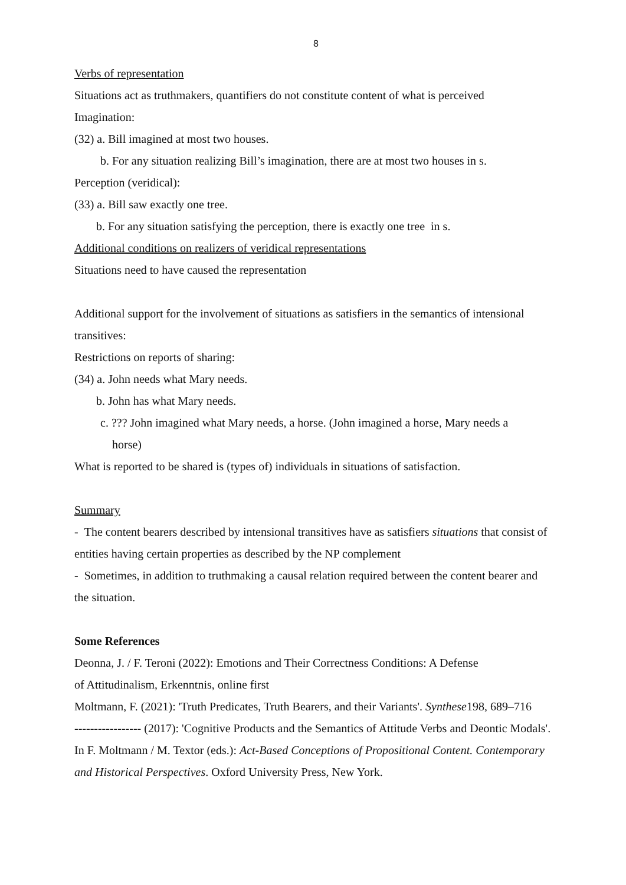8
Verbs of representation
Situations act as truthmakers, quantifiers do not constitute content of what is perceived
Imagination:
(32) a. Bill imagined at most two houses.
b. For any situation realizing Bill’s imagination, there are at most two houses in s.
Perception (veridical):
(33) a. Bill saw exactly one tree.
b. For any situation satisfying the perception, there is exactly one tree in s.
Additional conditions on realizers of veridical representations
Situations need to have caused the representation
Additional support for the involvement of situations as satisfiers in the semantics of intensional transitives:
Restrictions on reports of sharing:
(34) a. John needs what Mary needs.
b. John has what Mary needs.
c. ??? John imagined what Mary needs, a horse. (John imagined a horse, Mary needs a
horse)
What is reported to be shared is (types of) individuals in situations of satisfaction.
Summary
- The content bearers described by intensional transitives have as satisfiers situations that consist of entities having certain properties as described by the NP complement
- Sometimes, in addition to truthmaking a causal relation required between the content bearer and the situation.
Some References
Deonna, J. / F. Teroni (2022): Emotions and Their Correctness Conditions: A Defense
of Attitudinalism, Erkenntnis, online first
Moltmann, F. (2021): 'Truth Predicates, Truth Bearers, and their Variants'. Synthese198, 689–716
----------------- (2017): 'Cognitive Products and the Semantics of Attitude Verbs and Deontic Modals'. In F. Moltmann / M. Textor (eds.): Act-Based Conceptions of Propositional Content. Contemporary and Historical Perspectives. Oxford University Press, New York.